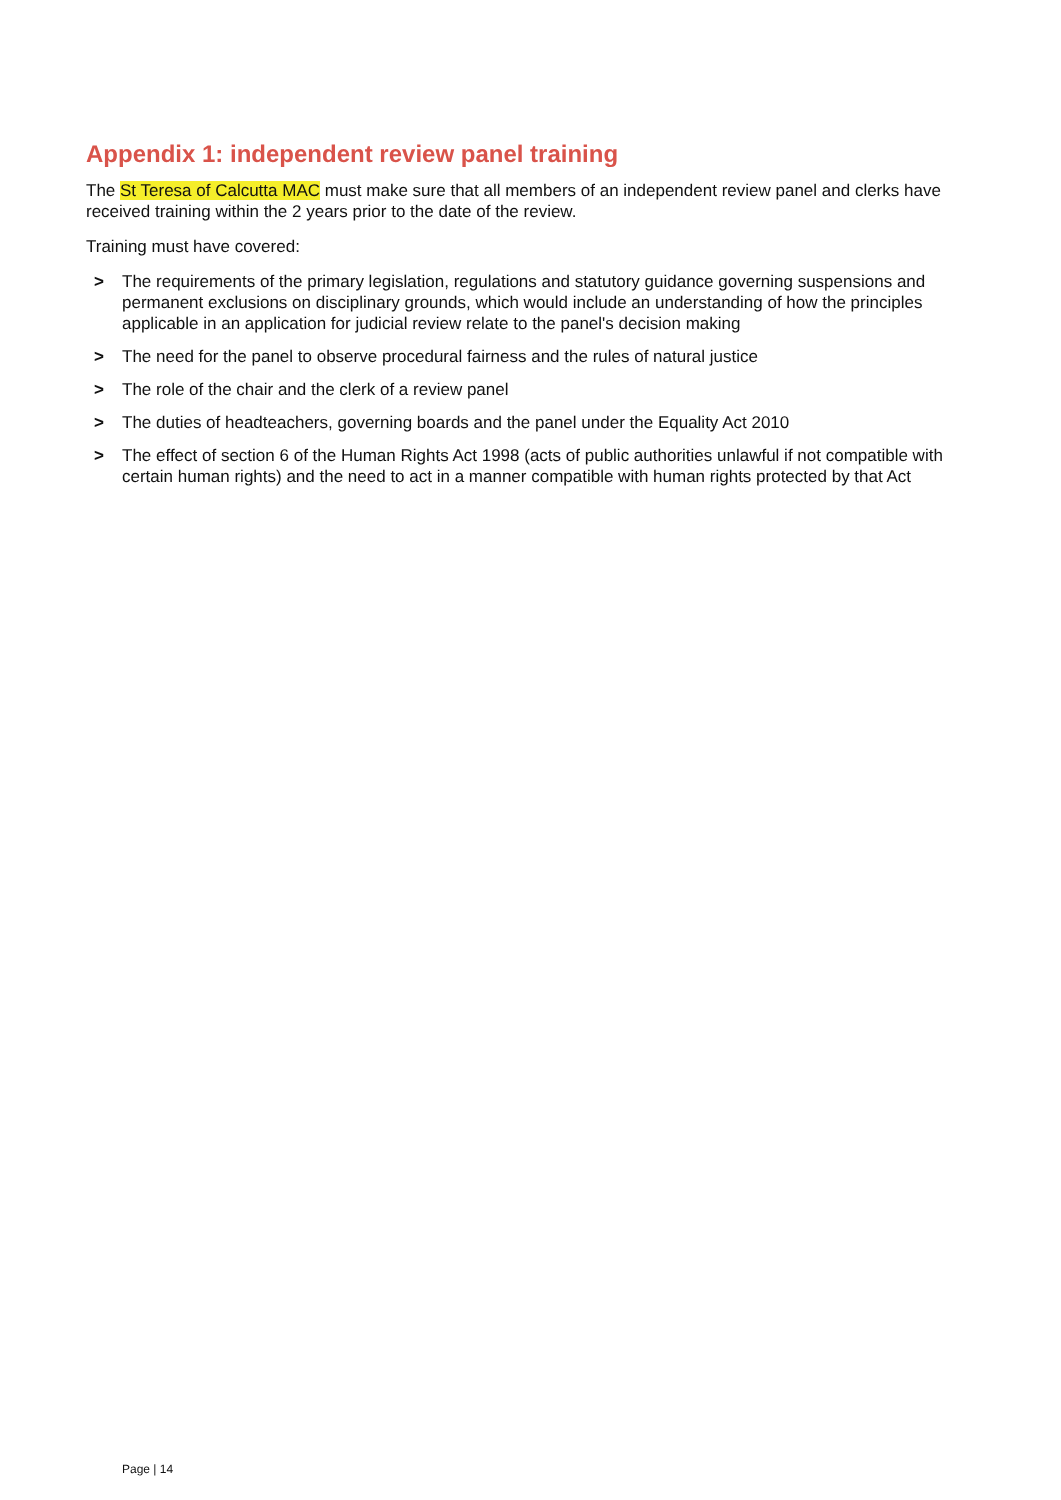Appendix 1: independent review panel training
The St Teresa of Calcutta MAC must make sure that all members of an independent review panel and clerks have received training within the 2 years prior to the date of the review.
Training must have covered:
> The requirements of the primary legislation, regulations and statutory guidance governing suspensions and permanent exclusions on disciplinary grounds, which would include an understanding of how the principles applicable in an application for judicial review relate to the panel's decision making
> The need for the panel to observe procedural fairness and the rules of natural justice
> The role of the chair and the clerk of a review panel
> The duties of headteachers, governing boards and the panel under the Equality Act 2010
> The effect of section 6 of the Human Rights Act 1998 (acts of public authorities unlawful if not compatible with certain human rights) and the need to act in a manner compatible with human rights protected by that Act
Page | 14